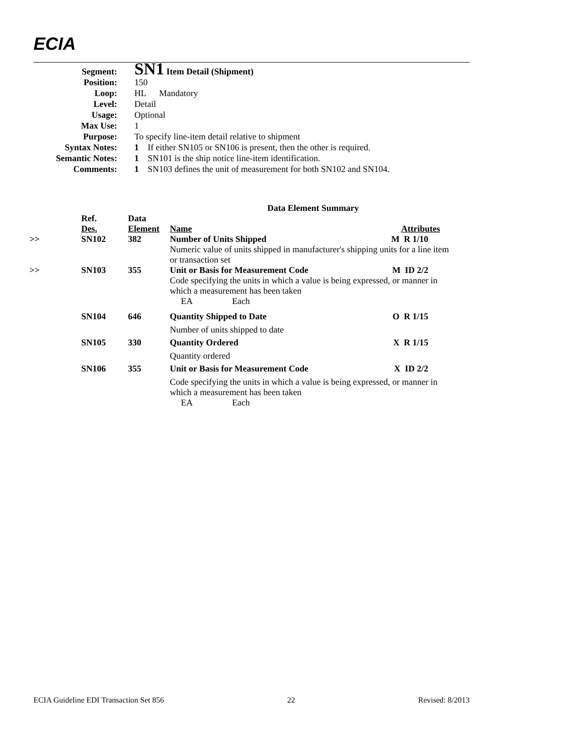ECIA
| Segment: | SN1 Item Detail (Shipment) |
| Position: | 150 |
| Loop: | HL Mandatory |
| Level: | Detail |
| Usage: | Optional |
| Max Use: | 1 |
| Purpose: | To specify line-item detail relative to shipment |
| Syntax Notes: | 1 If either SN105 or SN106 is present, then the other is required. |
| Semantic Notes: | 1 SN101 is the ship notice line-item identification. |
| Comments: | 1 SN103 defines the unit of measurement for both SN102 and SN104. |
| Data Element Summary | | | | |
| --- | --- | --- | --- | --- |
| | Ref. Des. | Data Element | Name | Attributes |
| >> | SN102 | 382 | Number of Units Shipped M R 1/10 Numeric value of units shipped in manufacturer's shipping units for a line item or transaction set | |
| >> | SN103 | 355 | Unit or Basis for Measurement Code M ID 2/2 Code specifying the units in which a value is being expressed, or manner in which a measurement has been taken EA Each | |
| | SN104 | 646 | Quantity Shipped to Date O R 1/15 Number of units shipped to date | |
| | SN105 | 330 | Quantity Ordered X R 1/15 Quantity ordered | |
| | SN106 | 355 | Unit or Basis for Measurement Code X ID 2/2 Code specifying the units in which a value is being expressed, or manner in which a measurement has been taken EA Each | |
ECIA Guideline EDI Transaction Set 856 22 Revised: 8/2013